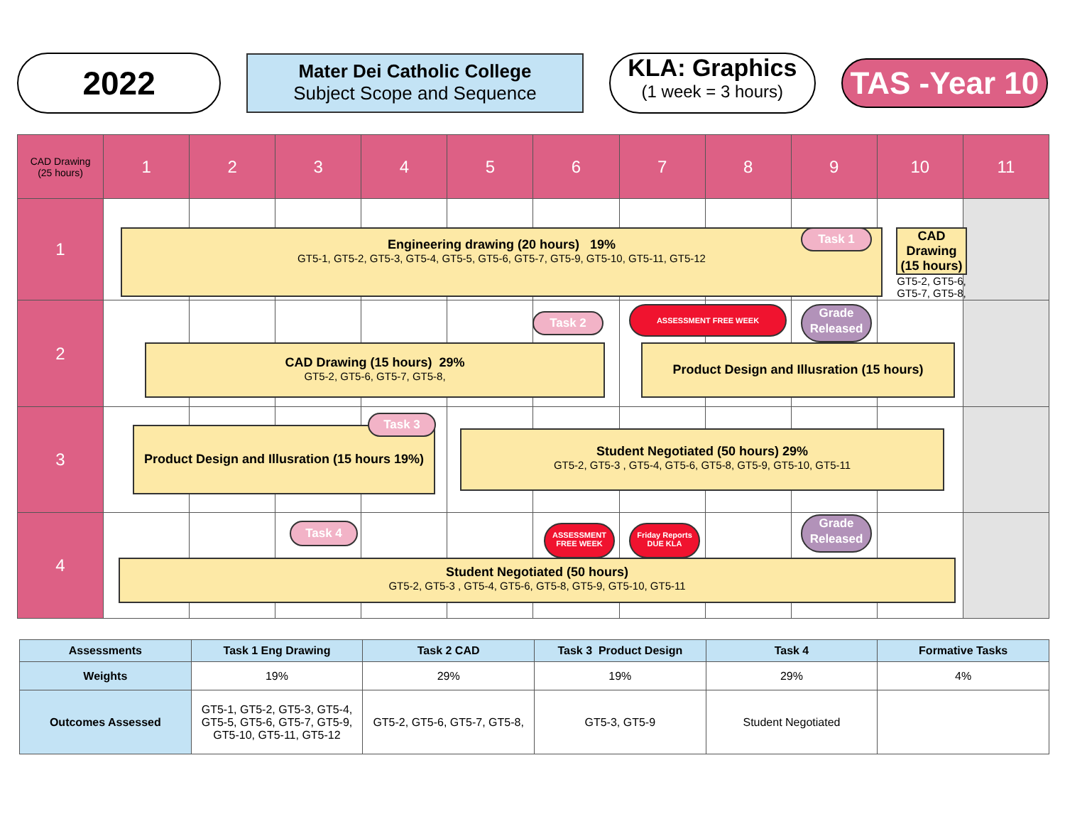2022
Mater Dei Catholic College
Subject Scope and Sequence
KLA: Graphics
(1 week = 3 hours)
TAS -Year 10
| CAD Drawing (25 hours) | 1 | 2 | 3 | 4 | 5 | 6 | 7 | 8 | 9 | 10 | 11 |
| --- | --- | --- | --- | --- | --- | --- | --- | --- | --- | --- | --- |
| 1 | | | | | | | | | | | |
| 2 | | | | | | | | | | | |
| 3 | | | | | | | | | | | |
| 4 | | | | | | | | | | | |
Engineering drawing (20 hours) 19%
GT5-1, GT5-2, GT5-3, GT5-4, GT5-5, GT5-6, GT5-7, GT5-9, GT5-10, GT5-11, GT5-12
Task 1
CAD Drawing (15 hours)
GT5-2, GT5-6, GT5-7, GT5-8,
Task 2
ASSESSMENT FREE WEEK
Grade Released
CAD Drawing (15 hours) 29%
GT5-2, GT5-6, GT5-7, GT5-8,
Product Design and Illusration (15 hours)
Product Design and Illusration (15 hours 19%)
Task 3
Student Negotiated (50 hours) 29%
GT5-2, GT5-3 , GT5-4, GT5-6, GT5-8, GT5-9, GT5-10, GT5-11
Task 4
ASSESSMENT FREE WEEK
Friday Reports DUE KLA
Grade Released
Student Negotiated (50 hours)
GT5-2, GT5-3 , GT5-4, GT5-6, GT5-8, GT5-9, GT5-10, GT5-11
| Assessments | Task 1 Eng Drawing | Task 2 CAD | Task 3 Product Design | Task 4 | Formative Tasks |
| Weights | 19% | 29% | 19% | 29% | 4% |
| Outcomes Assessed | GT5-1, GT5-2, GT5-3, GT5-4, GT5-5, GT5-6, GT5-7, GT5-9, GT5-10, GT5-11, GT5-12 | GT5-2, GT5-6, GT5-7, GT5-8, | GT5-3, GT5-9 | Student Negotiated | |